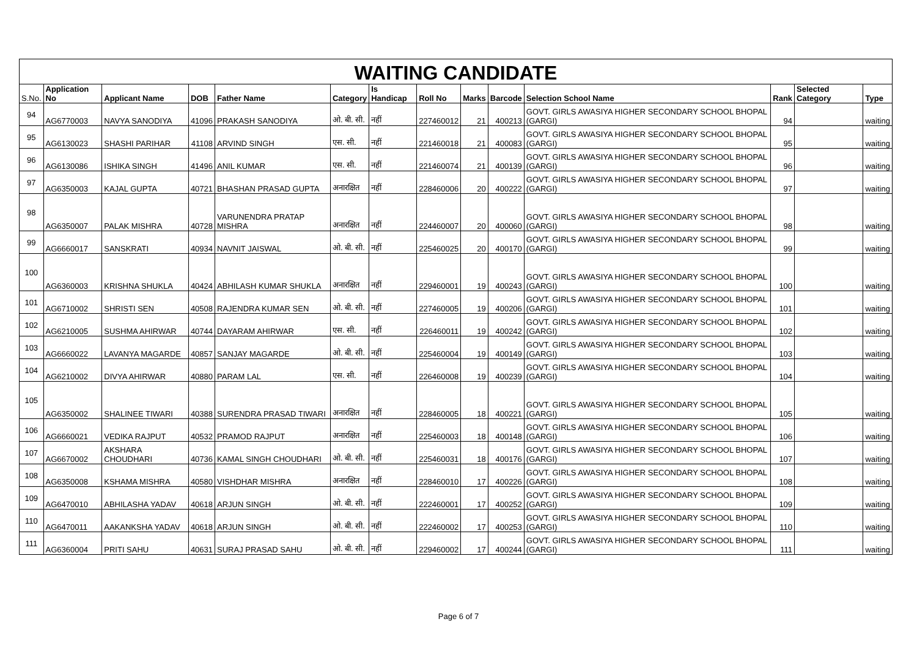WAITING CANDIDATE
| S.No. | Application No | Applicant Name | DOB | Father Name | Category | Is Handicap | Roll No | Marks | Barcode | Selection School Name | Rank | Selected Category | Type |
| --- | --- | --- | --- | --- | --- | --- | --- | --- | --- | --- | --- | --- | --- |
| 94 | AG6770003 | NAVYA SANODIYA | 41096 | PRAKASH SANODIYA | ओ. बी. सी. | नहीं | 227460012 | 21 | 400213 | GOVT. GIRLS AWASIYA HIGHER SECONDARY SCHOOL BHOPAL (GARGI) | 94 | | waiting |
| 95 | AG6130023 | SHASHI PARIHAR | 41108 | ARVIND SINGH | एस. सी. | नहीं | 221460018 | 21 | 400083 | GOVT. GIRLS AWASIYA HIGHER SECONDARY SCHOOL BHOPAL (GARGI) | 95 | | waiting |
| 96 | AG6130086 | ISHIKA SINGH | 41496 | ANIL KUMAR | एस. सी. | नहीं | 221460074 | 21 | 400139 | GOVT. GIRLS AWASIYA HIGHER SECONDARY SCHOOL BHOPAL (GARGI) | 96 | | waiting |
| 97 | AG6350003 | KAJAL GUPTA | 40721 | BHASHAN PRASAD GUPTA | अनारक्षित | नहीं | 228460006 | 20 | 400222 | GOVT. GIRLS AWASIYA HIGHER SECONDARY SCHOOL BHOPAL (GARGI) | 97 | | waiting |
| 98 | AG6350007 | PALAK MISHRA | 40728 | VARUNENDRA PRATAP MISHRA | अनारक्षित | नहीं | 224460007 | 20 | 400060 | GOVT. GIRLS AWASIYA HIGHER SECONDARY SCHOOL BHOPAL (GARGI) | 98 | | waiting |
| 99 | AG6660017 | SANSKRATI | 40934 | NAVNIT JAISWAL | ओ. बी. सी. | नहीं | 225460025 | 20 | 400170 | GOVT. GIRLS AWASIYA HIGHER SECONDARY SCHOOL BHOPAL (GARGI) | 99 | | waiting |
| 100 | AG6360003 | KRISHNA SHUKLA | 40424 | ABHILASH KUMAR SHUKLA | अनारक्षित | नहीं | 229460001 | 19 | 400243 | GOVT. GIRLS AWASIYA HIGHER SECONDARY SCHOOL BHOPAL (GARGI) | 100 | | waiting |
| 101 | AG6710002 | SHRISTI SEN | 40508 | RAJENDRA KUMAR SEN | ओ. बी. सी. | नहीं | 227460005 | 19 | 400206 | GOVT. GIRLS AWASIYA HIGHER SECONDARY SCHOOL BHOPAL (GARGI) | 101 | | waiting |
| 102 | AG6210005 | SUSHMA AHIRWAR | 40744 | DAYARAM AHIRWAR | एस. सी. | नहीं | 226460011 | 19 | 400242 | GOVT. GIRLS AWASIYA HIGHER SECONDARY SCHOOL BHOPAL (GARGI) | 102 | | waiting |
| 103 | AG6660022 | LAVANYA MAGARDE | 40857 | SANJAY MAGARDE | ओ. बी. सी. | नहीं | 225460004 | 19 | 400149 | GOVT. GIRLS AWASIYA HIGHER SECONDARY SCHOOL BHOPAL (GARGI) | 103 | | waiting |
| 104 | AG6210002 | DIVYA AHIRWAR | 40880 | PARAM LAL | एस. सी. | नहीं | 226460008 | 19 | 400239 | GOVT. GIRLS AWASIYA HIGHER SECONDARY SCHOOL BHOPAL (GARGI) | 104 | | waiting |
| 105 | AG6350002 | SHALINEE TIWARI | 40388 | SURENDRA PRASAD TIWARI | अनारक्षित | नहीं | 228460005 | 18 | 400221 | GOVT. GIRLS AWASIYA HIGHER SECONDARY SCHOOL BHOPAL (GARGI) | 105 | | waiting |
| 106 | AG6660021 | VEDIKA RAJPUT | 40532 | PRAMOD RAJPUT | अनारक्षित | नहीं | 225460003 | 18 | 400148 | GOVT. GIRLS AWASIYA HIGHER SECONDARY SCHOOL BHOPAL (GARGI) | 106 | | waiting |
| 107 | AG6670002 | AKSHARA CHOUDHARI | 40736 | KAMAL SINGH CHOUDHARI | ओ. बी. सी. | नहीं | 225460031 | 18 | 400176 | GOVT. GIRLS AWASIYA HIGHER SECONDARY SCHOOL BHOPAL (GARGI) | 107 | | waiting |
| 108 | AG6350008 | KSHAMA MISHRA | 40580 | VISHDHAR MISHRA | अनारक्षित | नहीं | 228460010 | 17 | 400226 | GOVT. GIRLS AWASIYA HIGHER SECONDARY SCHOOL BHOPAL (GARGI) | 108 | | waiting |
| 109 | AG6470010 | ABHILASHA YADAV | 40618 | ARJUN SINGH | ओ. बी. सी. | नहीं | 222460001 | 17 | 400252 | GOVT. GIRLS AWASIYA HIGHER SECONDARY SCHOOL BHOPAL (GARGI) | 109 | | waiting |
| 110 | AG6470011 | AAKANKSHA YADAV | 40618 | ARJUN SINGH | ओ. बी. सी. | नहीं | 222460002 | 17 | 400253 | GOVT. GIRLS AWASIYA HIGHER SECONDARY SCHOOL BHOPAL (GARGI) | 110 | | waiting |
| 111 | AG6360004 | PRITI SAHU | 40631 | SURAJ PRASAD SAHU | ओ. बी. सी. | नहीं | 229460002 | 17 | 400244 | GOVT. GIRLS AWASIYA HIGHER SECONDARY SCHOOL BHOPAL (GARGI) | 111 | | waiting |
Page 6 of 7